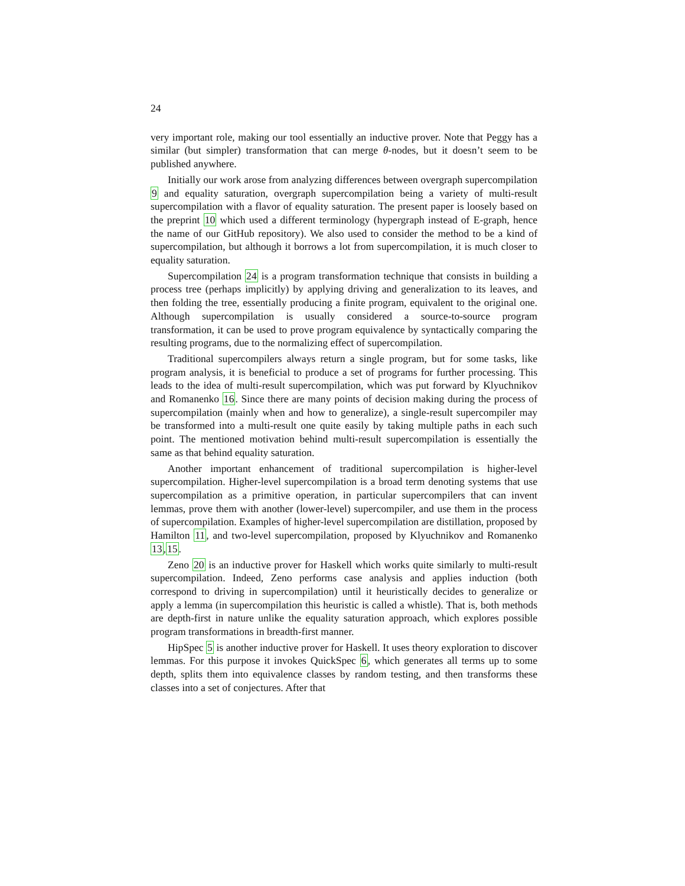24
very important role, making our tool essentially an inductive prover. Note that Peggy has a similar (but simpler) transformation that can merge θ-nodes, but it doesn’t seem to be published anywhere.
Initially our work arose from analyzing differences between overgraph supercompilation 9 and equality saturation, overgraph supercompilation being a variety of multi-result supercompilation with a flavor of equality saturation. The present paper is loosely based on the preprint 10 which used a different terminology (hypergraph instead of E-graph, hence the name of our GitHub repository). We also used to consider the method to be a kind of supercompilation, but although it borrows a lot from supercompilation, it is much closer to equality saturation.
Supercompilation 24 is a program transformation technique that consists in building a process tree (perhaps implicitly) by applying driving and generalization to its leaves, and then folding the tree, essentially producing a finite program, equivalent to the original one. Although supercompilation is usually considered a source-to-source program transformation, it can be used to prove program equivalence by syntactically comparing the resulting programs, due to the normalizing effect of supercompilation.
Traditional supercompilers always return a single program, but for some tasks, like program analysis, it is beneficial to produce a set of programs for further processing. This leads to the idea of multi-result supercompilation, which was put forward by Klyuchnikov and Romanenko 16. Since there are many points of decision making during the process of supercompilation (mainly when and how to generalize), a single-result supercompiler may be transformed into a multi-result one quite easily by taking multiple paths in each such point. The mentioned motivation behind multi-result supercompilation is essentially the same as that behind equality saturation.
Another important enhancement of traditional supercompilation is higher-level supercompilation. Higher-level supercompilation is a broad term denoting systems that use supercompilation as a primitive operation, in particular supercompilers that can invent lemmas, prove them with another (lower-level) supercompiler, and use them in the process of supercompilation. Examples of higher-level supercompilation are distillation, proposed by Hamilton 11, and two-level supercompilation, proposed by Klyuchnikov and Romanenko 13,15.
Zeno 20 is an inductive prover for Haskell which works quite similarly to multi-result supercompilation. Indeed, Zeno performs case analysis and applies induction (both correspond to driving in supercompilation) until it heuristically decides to generalize or apply a lemma (in supercompilation this heuristic is called a whistle). That is, both methods are depth-first in nature unlike the equality saturation approach, which explores possible program transformations in breadth-first manner.
HipSpec 5 is another inductive prover for Haskell. It uses theory exploration to discover lemmas. For this purpose it invokes QuickSpec 6, which generates all terms up to some depth, splits them into equivalence classes by random testing, and then transforms these classes into a set of conjectures. After that